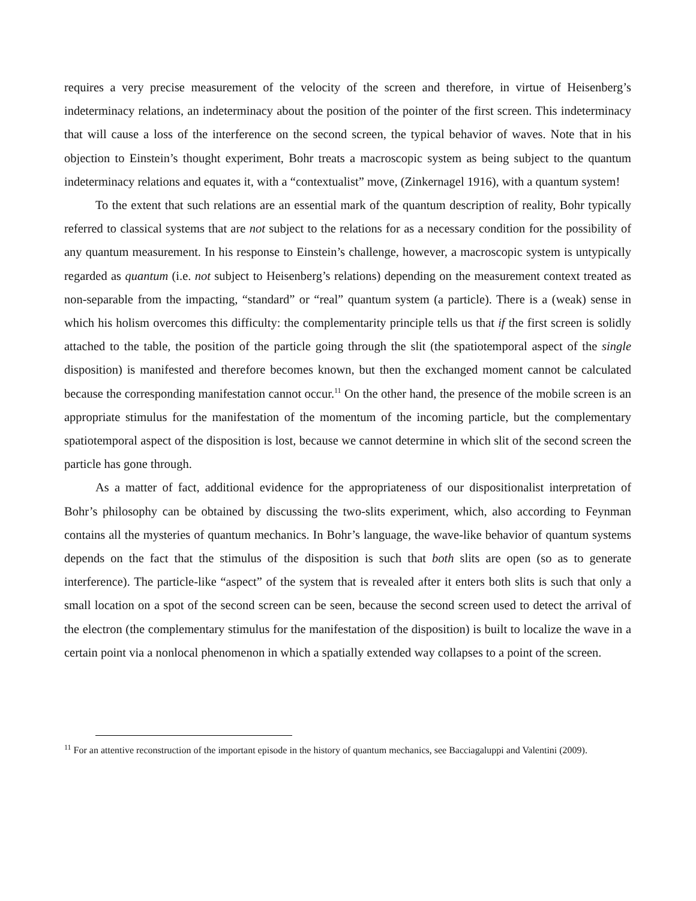requires a very precise measurement of the velocity of the screen and therefore, in virtue of Heisenberg’s indeterminacy relations, an indeterminacy about the position of the pointer of the first screen. This indeterminacy that will cause a loss of the interference on the second screen, the typical behavior of waves. Note that in his objection to Einstein’s thought experiment, Bohr treats a macroscopic system as being subject to the quantum indeterminacy relations and equates it, with a “contextualist” move, (Zinkernagel 1916), with a quantum system!
To the extent that such relations are an essential mark of the quantum description of reality, Bohr typically referred to classical systems that are not subject to the relations for as a necessary condition for the possibility of any quantum measurement. In his response to Einstein’s challenge, however, a macroscopic system is untypically regarded as quantum (i.e. not subject to Heisenberg’s relations) depending on the measurement context treated as non-separable from the impacting, “standard” or “real” quantum system (a particle). There is a (weak) sense in which his holism overcomes this difficulty: the complementarity principle tells us that if the first screen is solidly attached to the table, the position of the particle going through the slit (the spatiotemporal aspect of the single disposition) is manifested and therefore becomes known, but then the exchanged moment cannot be calculated because the corresponding manifestation cannot occur.<sup>11</sup> On the other hand, the presence of the mobile screen is an appropriate stimulus for the manifestation of the momentum of the incoming particle, but the complementary spatiotemporal aspect of the disposition is lost, because we cannot determine in which slit of the second screen the particle has gone through.
As a matter of fact, additional evidence for the appropriateness of our dispositionalist interpretation of Bohr’s philosophy can be obtained by discussing the two-slits experiment, which, also according to Feynman contains all the mysteries of quantum mechanics. In Bohr’s language, the wave-like behavior of quantum systems depends on the fact that the stimulus of the disposition is such that both slits are open (so as to generate interference). The particle-like “aspect” of the system that is revealed after it enters both slits is such that only a small location on a spot of the second screen can be seen, because the second screen used to detect the arrival of the electron (the complementary stimulus for the manifestation of the disposition) is built to localize the wave in a certain point via a nonlocal phenomenon in which a spatially extended way collapses to a point of the screen.
<sup>11</sup> For an attentive reconstruction of the important episode in the history of quantum mechanics, see Bacciagaluppi and Valentini (2009).